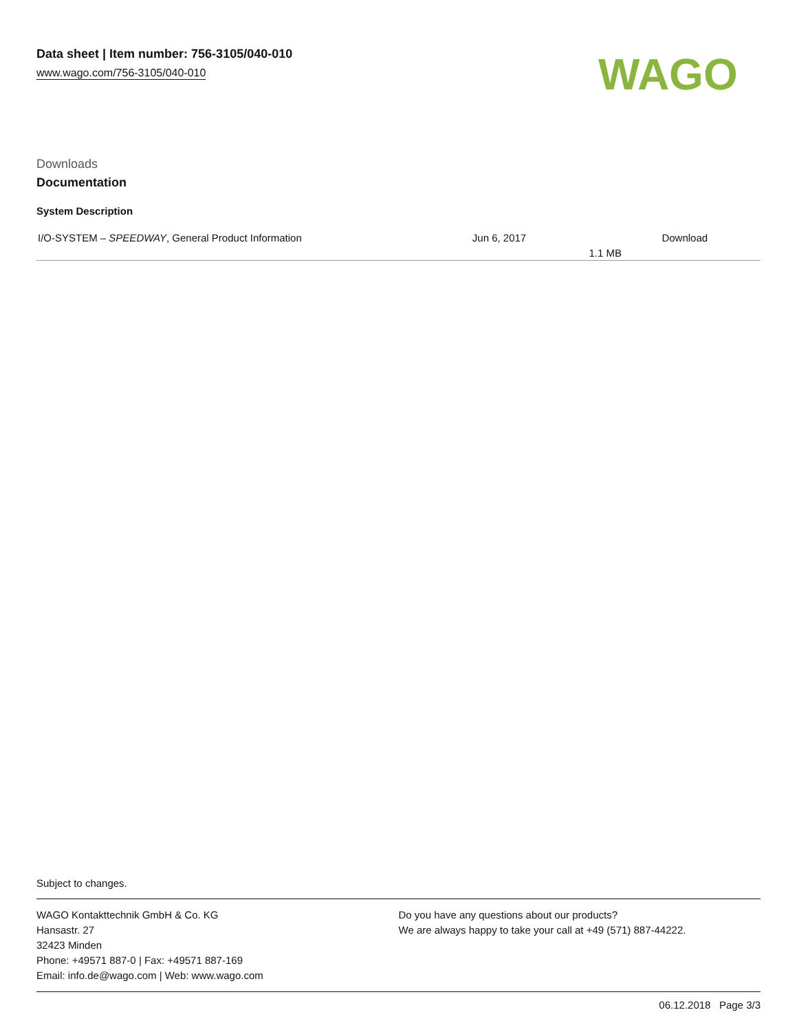Data sheet | Item number: 756-3105/040-010
www.wago.com/756-3105/040-010
WAGO
Downloads
Documentation
System Description
| I/O-SYSTEM – SPEEDWAY , General Product Information | Jun 6, 2017 | 1.1 MB | Download |
Subject to changes.
WAGO Kontakttechnik GmbH & Co. KG
Hansastr. 27
32423 Minden
Phone: +49571 887-0 | Fax: +49571 887-169
Email: info.de@wago.com | Web: www.wago.com
Do you have any questions about our products?
We are always happy to take your call at +49 (571) 887-44222.
06.12.2018 Page 3/3